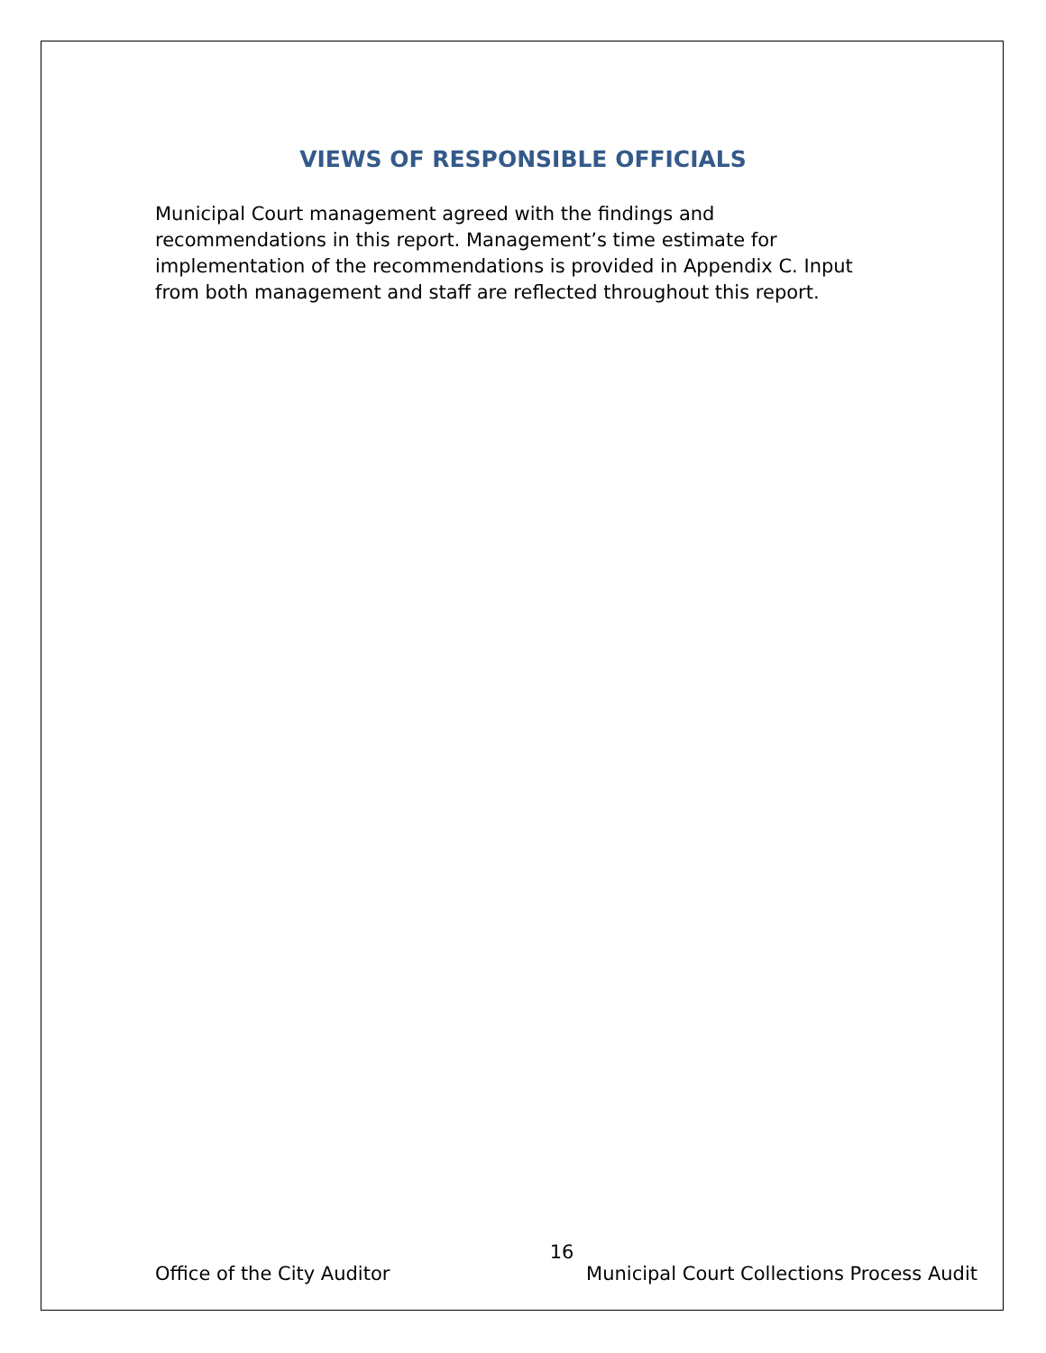VIEWS OF RESPONSIBLE OFFICIALS
Municipal Court management agreed with the findings and recommendations in this report. Management’s time estimate for implementation of the recommendations is provided in Appendix C. Input from both management and staff are reflected throughout this report.
16
Office of the City Auditor Municipal Court Collections Process Audit